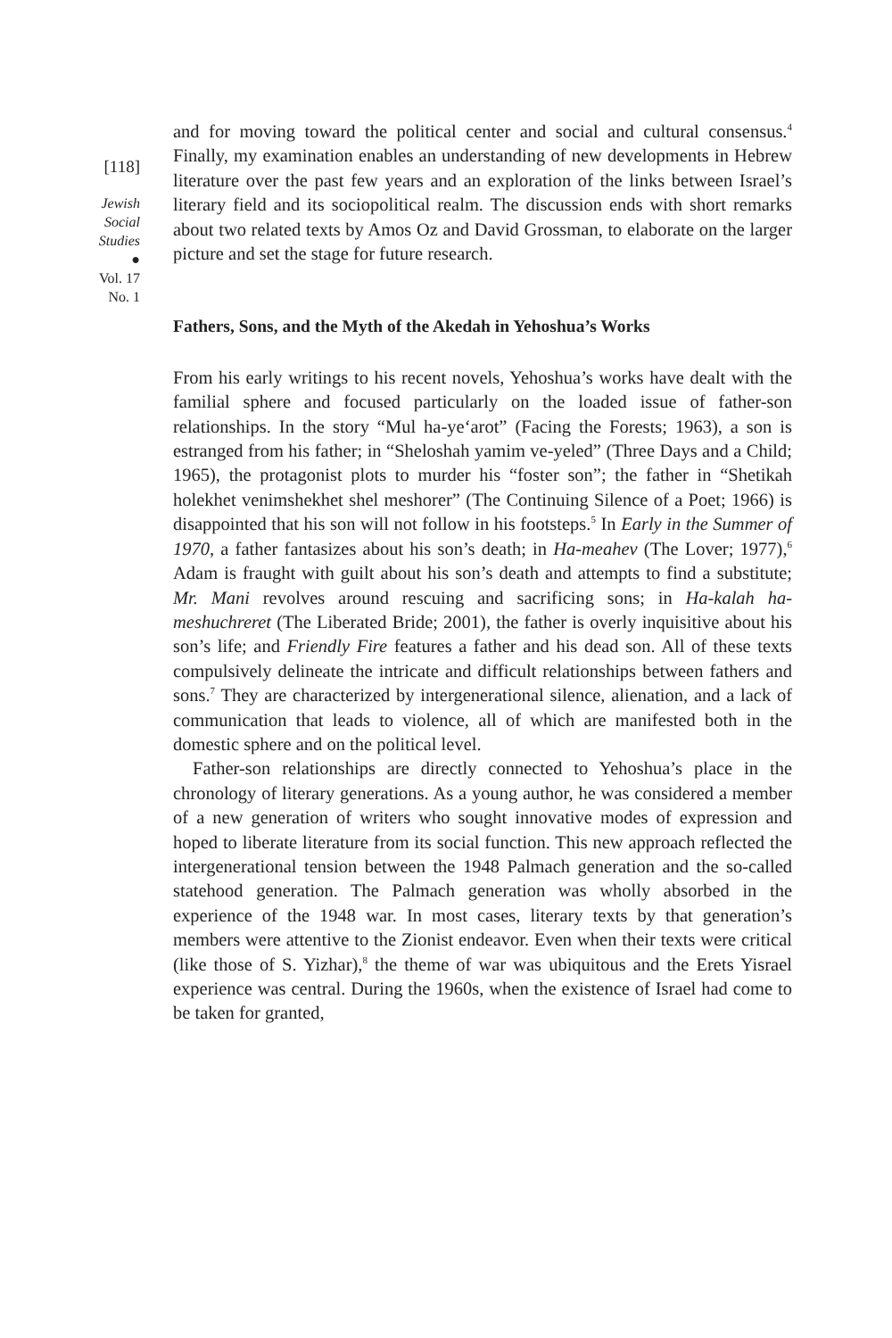[118]
Jewish
Social
Studies
●
Vol. 17
No. 1
and for moving toward the political center and social and cultural consensus.<sup>4</sup> Finally, my examination enables an understanding of new developments in Hebrew literature over the past few years and an exploration of the links between Israel’s literary field and its sociopolitical realm. The discussion ends with short remarks about two related texts by Amos Oz and David Grossman, to elaborate on the larger picture and set the stage for future research.
Fathers, Sons, and the Myth of the Akedah in Yehoshua’s Works
From his early writings to his recent novels, Yehoshua’s works have dealt with the familial sphere and focused particularly on the loaded issue of father-son relationships. In the story “Mul ha-ye‘arot” (Facing the Forests; 1963), a son is estranged from his father; in “Sheloshah yamim ve-yeled” (Three Days and a Child; 1965), the protagonist plots to murder his “foster son”; the father in “Shetikah holekhet venimshekhet shel meshorer” (The Continuing Silence of a Poet; 1966) is disappointed that his son will not follow in his footsteps.<sup>5</sup> In Early in the Summer of 1970, a father fantasizes about his son’s death; in Ha-meahev (The Lover; 1977),<sup>6</sup> Adam is fraught with guilt about his son’s death and attempts to find a substitute; Mr. Mani revolves around rescuing and sacrificing sons; in Ha-kalah ha-meshuchreret (The Liberated Bride; 2001), the father is overly inquisitive about his son’s life; and Friendly Fire features a father and his dead son. All of these texts compulsively delineate the intricate and difficult relationships between fathers and sons.<sup>7</sup> They are characterized by intergenerational silence, alienation, and a lack of communication that leads to violence, all of which are manifested both in the domestic sphere and on the political level.
Father-son relationships are directly connected to Yehoshua’s place in the chronology of literary generations. As a young author, he was considered a member of a new generation of writers who sought innovative modes of expression and hoped to liberate literature from its social function. This new approach reflected the intergenerational tension between the 1948 Palmach generation and the so-called statehood generation. The Palmach generation was wholly absorbed in the experience of the 1948 war. In most cases, literary texts by that generation’s members were attentive to the Zionist endeavor. Even when their texts were critical (like those of S. Yizhar),<sup>8</sup> the theme of war was ubiquitous and the Erets Yisrael experience was central. During the 1960s, when the existence of Israel had come to be taken for granted,